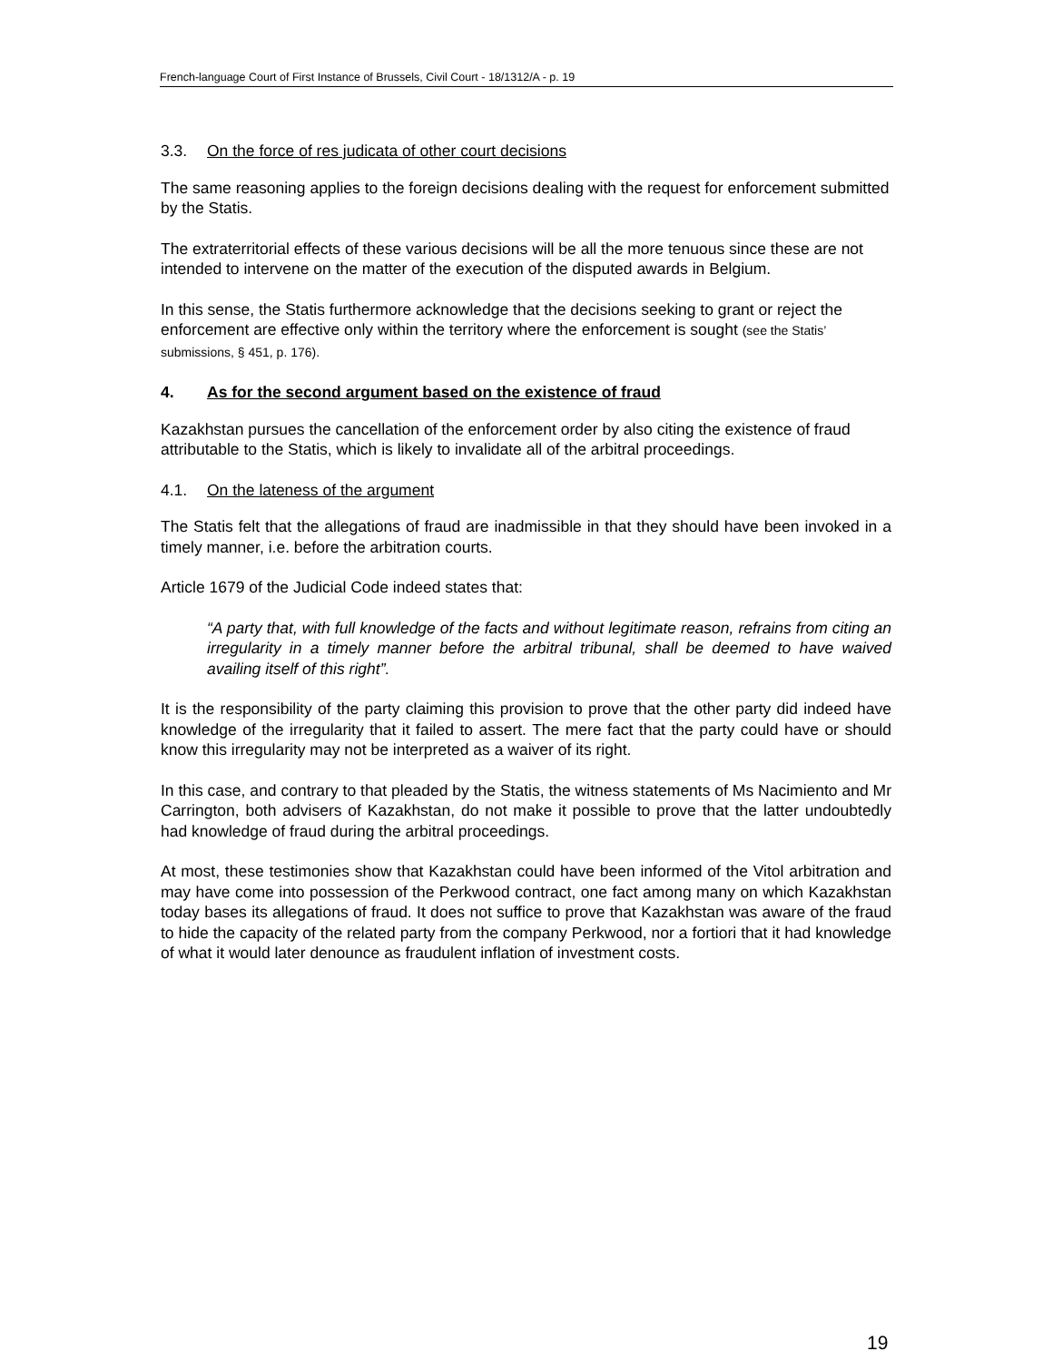French-language Court of First Instance of Brussels, Civil Court - 18/1312/A - p. 19
3.3. On the force of res judicata of other court decisions
The same reasoning applies to the foreign decisions dealing with the request for enforcement submitted by the Statis.
The extraterritorial effects of these various decisions will be all the more tenuous since these are not intended to intervene on the matter of the execution of the disputed awards in Belgium.
In this sense, the Statis furthermore acknowledge that the decisions seeking to grant or reject the enforcement are effective only within the territory where the enforcement is sought (see the Statis’ submissions, § 451, p. 176).
4. As for the second argument based on the existence of fraud
Kazakhstan pursues the cancellation of the enforcement order by also citing the existence of fraud attributable to the Statis, which is likely to invalidate all of the arbitral proceedings.
4.1. On the lateness of the argument
The Statis felt that the allegations of fraud are inadmissible in that they should have been invoked in a timely manner, i.e. before the arbitration courts.
Article 1679 of the Judicial Code indeed states that:
“A party that, with full knowledge of the facts and without legitimate reason, refrains from citing an irregularity in a timely manner before the arbitral tribunal, shall be deemed to have waived availing itself of this right”.
It is the responsibility of the party claiming this provision to prove that the other party did indeed have knowledge of the irregularity that it failed to assert. The mere fact that the party could have or should know this irregularity may not be interpreted as a waiver of its right.
In this case, and contrary to that pleaded by the Statis, the witness statements of Ms Nacimiento and Mr Carrington, both advisers of Kazakhstan, do not make it possible to prove that the latter undoubtedly had knowledge of fraud during the arbitral proceedings.
At most, these testimonies show that Kazakhstan could have been informed of the Vitol arbitration and may have come into possession of the Perkwood contract, one fact among many on which Kazakhstan today bases its allegations of fraud. It does not suffice to prove that Kazakhstan was aware of the fraud to hide the capacity of the related party from the company Perkwood, nor a fortiori that it had knowledge of what it would later denounce as fraudulent inflation of investment costs.
19